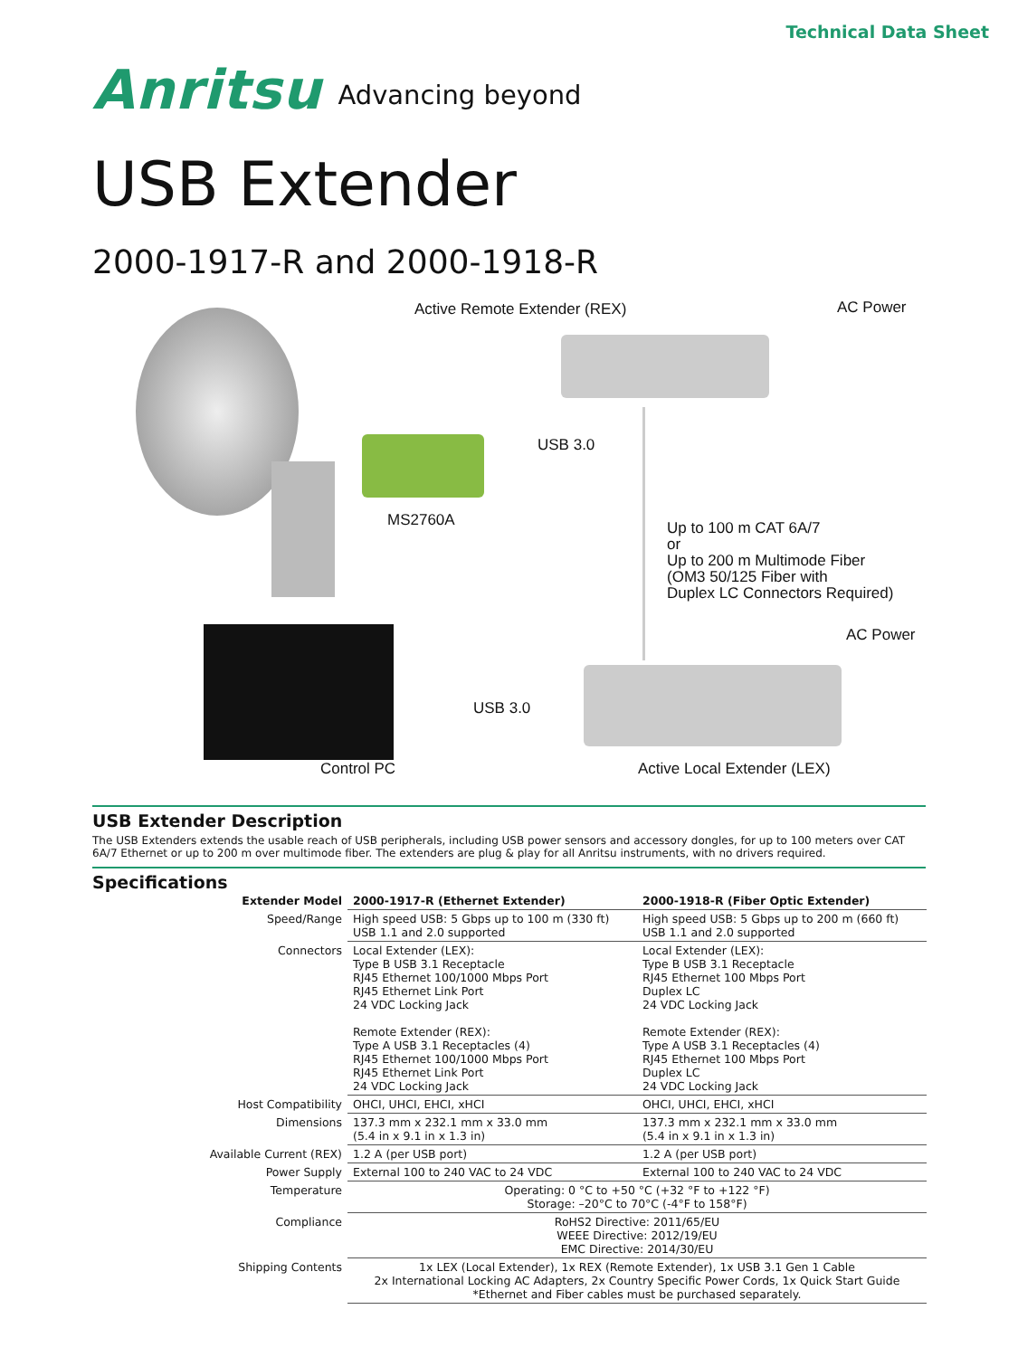Technical Data Sheet
Anritsu Advancing beyond
USB Extender
2000-1917-R and 2000-1918-R
Active Remote Extender (REX) AC Power
USB 3.0
MS2760A
Up to 100 m CAT 6A/7
or
Up to 200 m Multimode Fiber
(OM3 50/125 Fiber with
Duplex LC Connectors Required)
AC Power
USB 3.0
Control PC Active Local Extender (LEX)
USB Extender Description
The USB Extenders extends the usable reach of USB peripherals, including USB power sensors and accessory dongles, for up to 100 meters over CAT 6A/7 Ethernet or up to 200 m over multimode fiber. The extenders are plug & play for all Anritsu instruments, with no drivers required.
Specifications
| Extender Model | 2000-1917-R (Ethernet Extender) | 2000-1918-R (Fiber Optic Extender) |
| --- | --- | --- |
| Speed/Range | High speed USB: 5 Gbps up to 100 m (330 ft) USB 1.1 and 2.0 supported | High speed USB: 5 Gbps up to 200 m (660 ft) USB 1.1 and 2.0 supported |
| Connectors | Local Extender (LEX): Type B USB 3.1 Receptacle RJ45 Ethernet 100/1000 Mbps Port RJ45 Ethernet Link Port 24 VDC Locking Jack Remote Extender (REX): Type A USB 3.1 Receptacles (4) RJ45 Ethernet 100/1000 Mbps Port RJ45 Ethernet Link Port 24 VDC Locking Jack | Local Extender (LEX): Type B USB 3.1 Receptacle RJ45 Ethernet 100 Mbps Port Duplex LC 24 VDC Locking Jack Remote Extender (REX): Type A USB 3.1 Receptacles (4) RJ45 Ethernet 100 Mbps Port Duplex LC 24 VDC Locking Jack |
| Host Compatibility | OHCI, UHCI, EHCI, xHCI | OHCI, UHCI, EHCI, xHCI |
| Dimensions | 137.3 mm x 232.1 mm x 33.0 mm (5.4 in x 9.1 in x 1.3 in) | 137.3 mm x 232.1 mm x 33.0 mm (5.4 in x 9.1 in x 1.3 in) |
| Available Current (REX) | 1.2 A (per USB port) | 1.2 A (per USB port) |
| Power Supply | External 100 to 240 VAC to 24 VDC | External 100 to 240 VAC to 24 VDC |
| Temperature | Operating: 0 °C to +50 °C (+32 °F to +122 °F) Storage: –20°C to 70°C (-4°F to 158°F) | |
| Compliance | RoHS2 Directive: 2011/65/EU WEEE Directive: 2012/19/EU EMC Directive: 2014/30/EU | |
| Shipping Contents | 1x LEX (Local Extender), 1x REX (Remote Extender), 1x USB 3.1 Gen 1 Cable 2x International Locking AC Adapters, 2x Country Specific Power Cords, 1x Quick Start Guide *Ethernet and Fiber cables must be purchased separately. | |